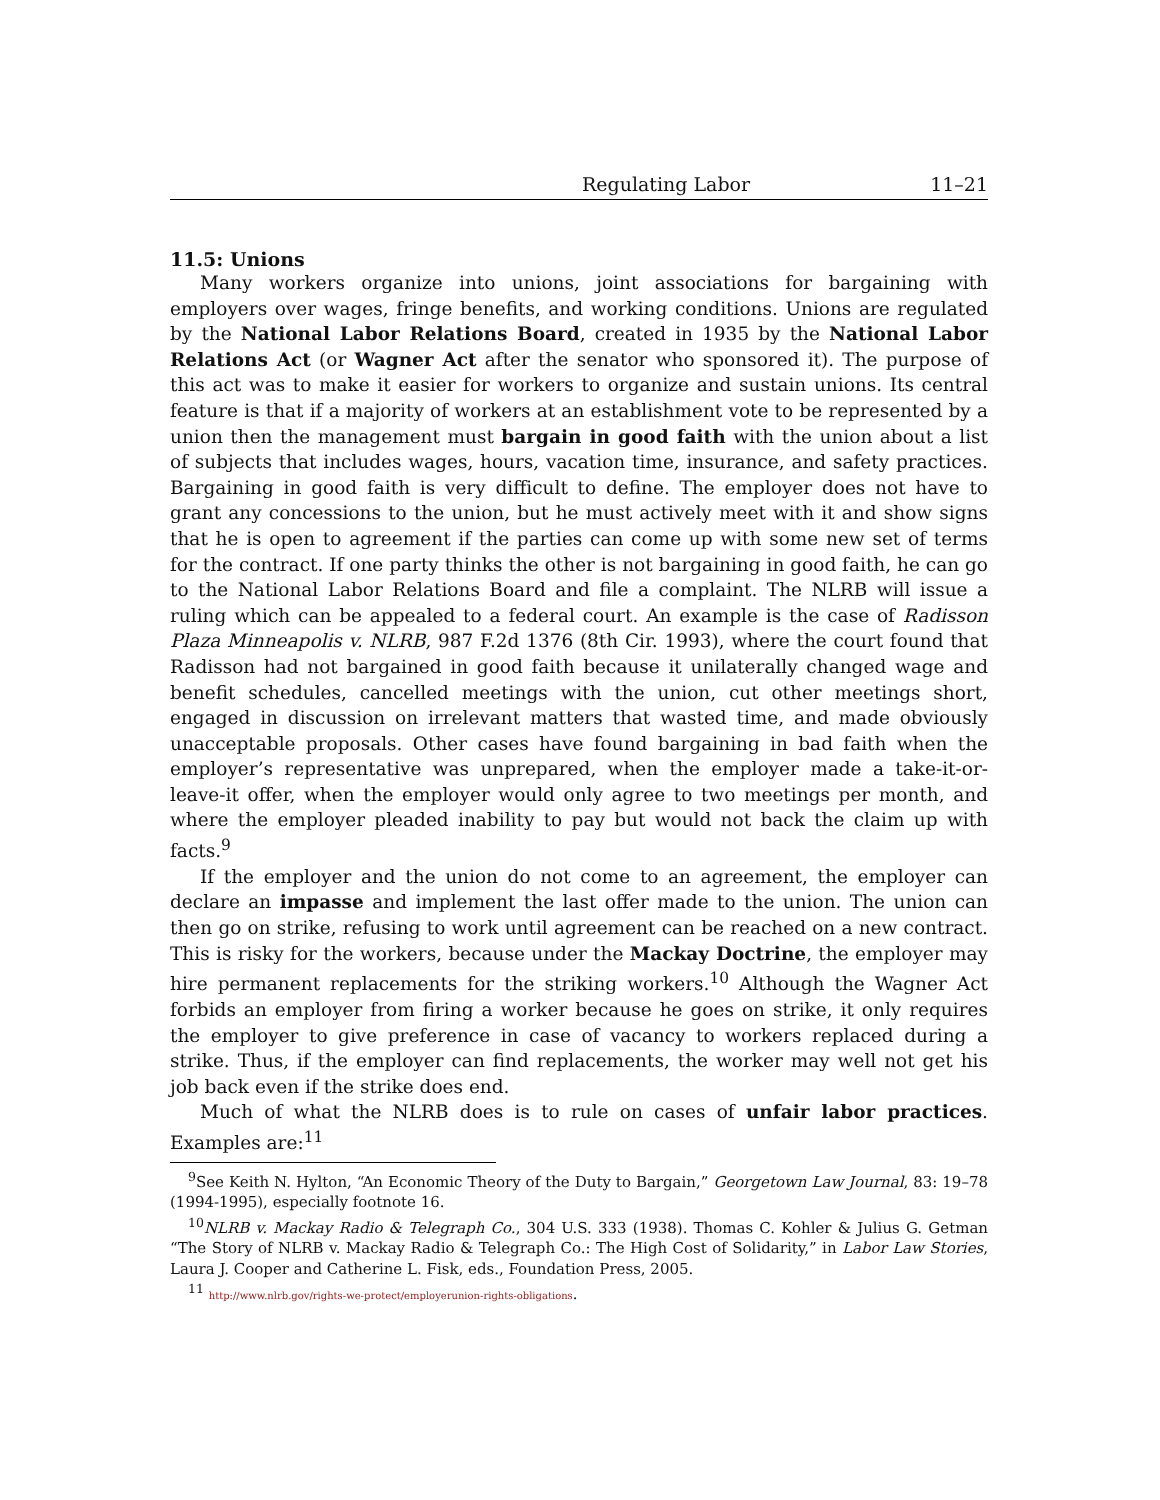Regulating Labor 11–21
11.5: Unions
Many workers organize into unions, joint associations for bargaining with employers over wages, fringe benefits, and working conditions. Unions are regulated by the National Labor Relations Board, created in 1935 by the National Labor Relations Act (or Wagner Act after the senator who sponsored it). The purpose of this act was to make it easier for workers to organize and sustain unions. Its central feature is that if a majority of workers at an establishment vote to be represented by a union then the management must bargain in good faith with the union about a list of subjects that includes wages, hours, vacation time, insurance, and safety practices. Bargaining in good faith is very difficult to define. The employer does not have to grant any concessions to the union, but he must actively meet with it and show signs that he is open to agreement if the parties can come up with some new set of terms for the contract. If one party thinks the other is not bargaining in good faith, he can go to the National Labor Relations Board and file a complaint. The NLRB will issue a ruling which can be appealed to a federal court. An example is the case of Radisson Plaza Minneapolis v. NLRB, 987 F.2d 1376 (8th Cir. 1993), where the court found that Radisson had not bargained in good faith because it unilaterally changed wage and benefit schedules, cancelled meetings with the union, cut other meetings short, engaged in discussion on irrelevant matters that wasted time, and made obviously unacceptable proposals. Other cases have found bargaining in bad faith when the employer’s representative was unprepared, when the employer made a take-it-or-leave-it offer, when the employer would only agree to two meetings per month, and where the employer pleaded inability to pay but would not back the claim up with facts.<sup>9</sup>
If the employer and the union do not come to an agreement, the employer can declare an impasse and implement the last offer made to the union. The union can then go on strike, refusing to work until agreement can be reached on a new contract. This is risky for the workers, because under the Mackay Doctrine, the employer may hire permanent replacements for the striking workers.<sup>10</sup> Although the Wagner Act forbids an employer from firing a worker because he goes on strike, it only requires the employer to give preference in case of vacancy to workers replaced during a strike. Thus, if the employer can find replacements, the worker may well not get his job back even if the strike does end.
Much of what the NLRB does is to rule on cases of unfair labor practices. Examples are:<sup>11</sup>
<sup>9</sup> See Keith N. Hylton, “An Economic Theory of the Duty to Bargain,” Georgetown Law Journal, 83: 19–78 (1994-1995), especially footnote 16.
<sup>10</sup>NLRB v. Mackay Radio & Telegraph Co., 304 U.S. 333 (1938). Thomas C. Kohler & Julius G. Getman “The Story of NLRB v. Mackay Radio & Telegraph Co.: The High Cost of Solidarity,” in Labor Law Stories, Laura J. Cooper and Catherine L. Fisk, eds., Foundation Press, 2005.
<sup>11</sup> http://www.nlrb.gov/rights-we-protect/employerunion-rights-obligations.